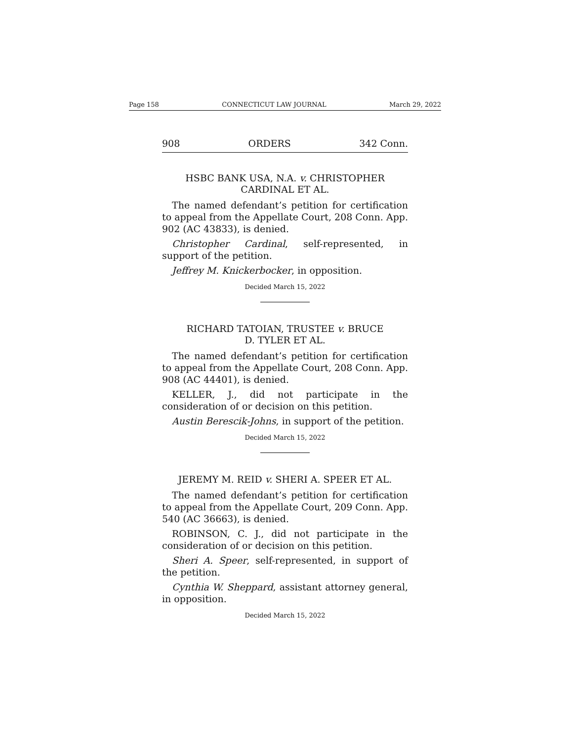Page 158 CONNECTICUT LAW JOURNAL March 29, 2022
908 ORDERS 342 Conn.
HSBC BANK USA, N.A. v. CHRISTOPHER
CARDINAL ET AL.
The named defendant’s petition for certification to appeal from the Appellate Court, 208 Conn. App. 902 (AC 43833), is denied.
Christopher Cardinal, self-represented, in support of the petition.
Jeffrey M. Knickerbocker, in opposition.
Decided March 15, 2022
RICHARD TATOIAN, TRUSTEE v. BRUCE
D. TYLER ET AL.
The named defendant’s petition for certification to appeal from the Appellate Court, 208 Conn. App. 908 (AC 44401), is denied.
KELLER, J., did not participate in the consideration of or decision on this petition.
Austin Berescik-Johns, in support of the petition.
Decided March 15, 2022
JEREMY M. REID v. SHERI A. SPEER ET AL.
The named defendant’s petition for certification to appeal from the Appellate Court, 209 Conn. App. 540 (AC 36663), is denied.
ROBINSON, C. J., did not participate in the consideration of or decision on this petition.
Sheri A. Speer, self-represented, in support of the petition.
Cynthia W. Sheppard, assistant attorney general, in opposition.
Decided March 15, 2022